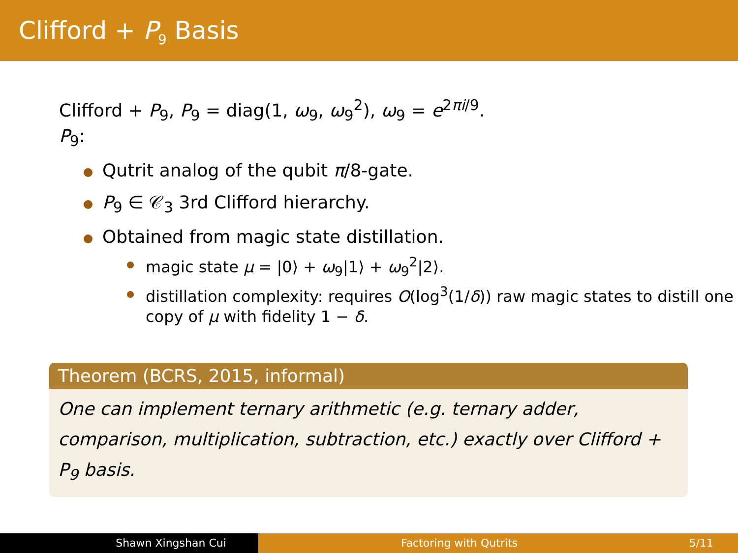Clifford + P<sub>9</sub> Basis
Clifford + P<sub>9</sub>, P<sub>9</sub> = diag(1, ω<sub>9</sub>, ω<sub>9</sub><sup>2</sup>), ω<sub>9</sub> = e<sup>2πi/9</sup>.
P<sub>9</sub>:
Qutrit analog of the qubit π/8-gate.
P<sub>9</sub> ∈ 𝒞<sub>3</sub> 3rd Clifford hierarchy.
Obtained from magic state distillation.
magic state μ = |0⟩ + ω<sub>9</sub>|1⟩ + ω<sub>9</sub><sup>2</sup>|2⟩.
distillation complexity: requires O(log<sup>3</sup>(1/δ)) raw magic states to distill one copy of μ with fidelity 1 − δ.
Theorem (BCRS, 2015, informal)
One can implement ternary arithmetic (e.g. ternary adder, comparison, multiplication, subtraction, etc.) exactly over Clifford + P<sub>9</sub> basis.
Shawn Xingshan Cui Factoring with Qutrits 5/11